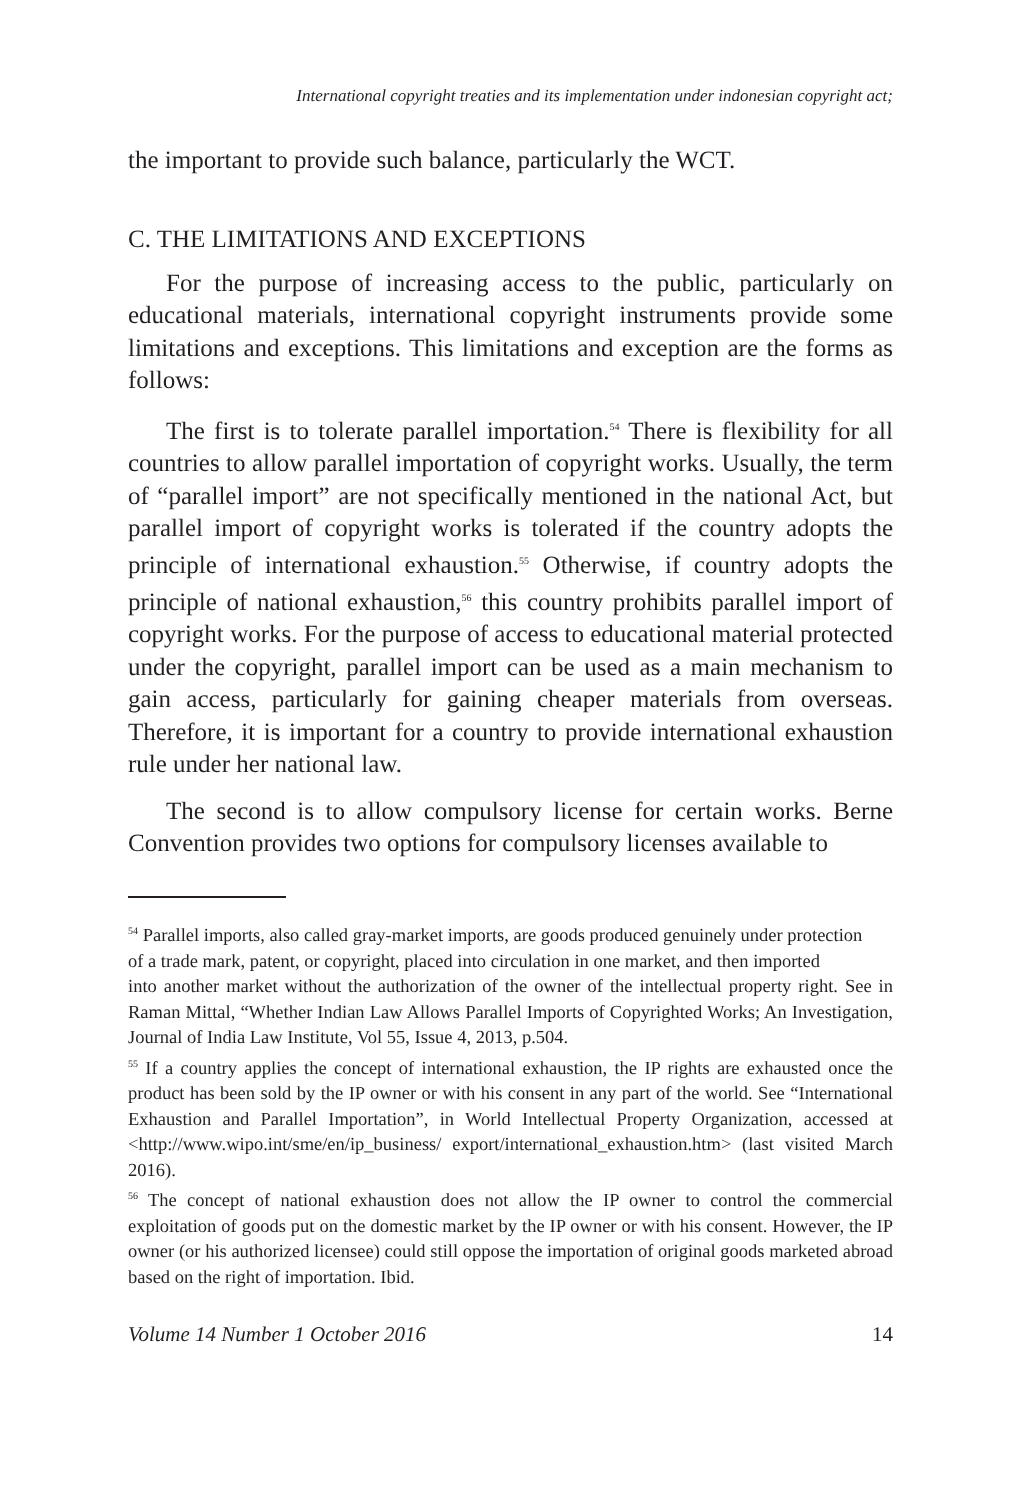International copyright treaties and its implementation under indonesian copyright act;
the important to provide such balance, particularly the WCT.
C. THE LIMITATIONS AND EXCEPTIONS
For the purpose of increasing access to the public, particularly on educational materials, international copyright instruments provide some limitations and exceptions. This limitations and exception are the forms as follows:
The first is to tolerate parallel importation.<sup>54</sup> There is flexibility for all countries to allow parallel importation of copyright works. Usually, the term of “parallel import” are not specifically mentioned in the national Act, but parallel import of copyright works is tolerated if the country adopts the principle of international exhaustion.<sup>55</sup> Otherwise, if country adopts the principle of national exhaustion,<sup>56</sup> this country prohibits parallel import of copyright works. For the purpose of access to educational material protected under the copyright, parallel import can be used as a main mechanism to gain access, particularly for gaining cheaper materials from overseas. Therefore, it is important for a country to provide international exhaustion rule under her national law.
The second is to allow compulsory license for certain works. Berne Convention provides two options for compulsory licenses available to
<sup>54</sup> Parallel imports, also called gray-market imports, are goods produced genuinely under protection
of a trade mark, patent, or copyright, placed into circulation in one market, and then imported
into another market without the authorization of the owner of the intellectual property right. See in Raman Mittal, “Whether Indian Law Allows Parallel Imports of Copyrighted Works; An Investigation, Journal of India Law Institute, Vol 55, Issue 4, 2013, p.504.
<sup>55</sup> If a country applies the concept of international exhaustion, the IP rights are exhausted once the product has been sold by the IP owner or with his consent in any part of the world. See “International Exhaustion and Parallel Importation”, in World Intellectual Property Organization, accessed at <http://www.wipo.int/sme/en/ip_business/ export/international_exhaustion.htm> (last visited March 2016).
<sup>56</sup> The concept of national exhaustion does not allow the IP owner to control the commercial exploitation of goods put on the domestic market by the IP owner or with his consent. However, the IP owner (or his authorized licensee) could still oppose the importation of original goods marketed abroad based on the right of importation. Ibid.
Volume 14 Number 1 October 2016 14